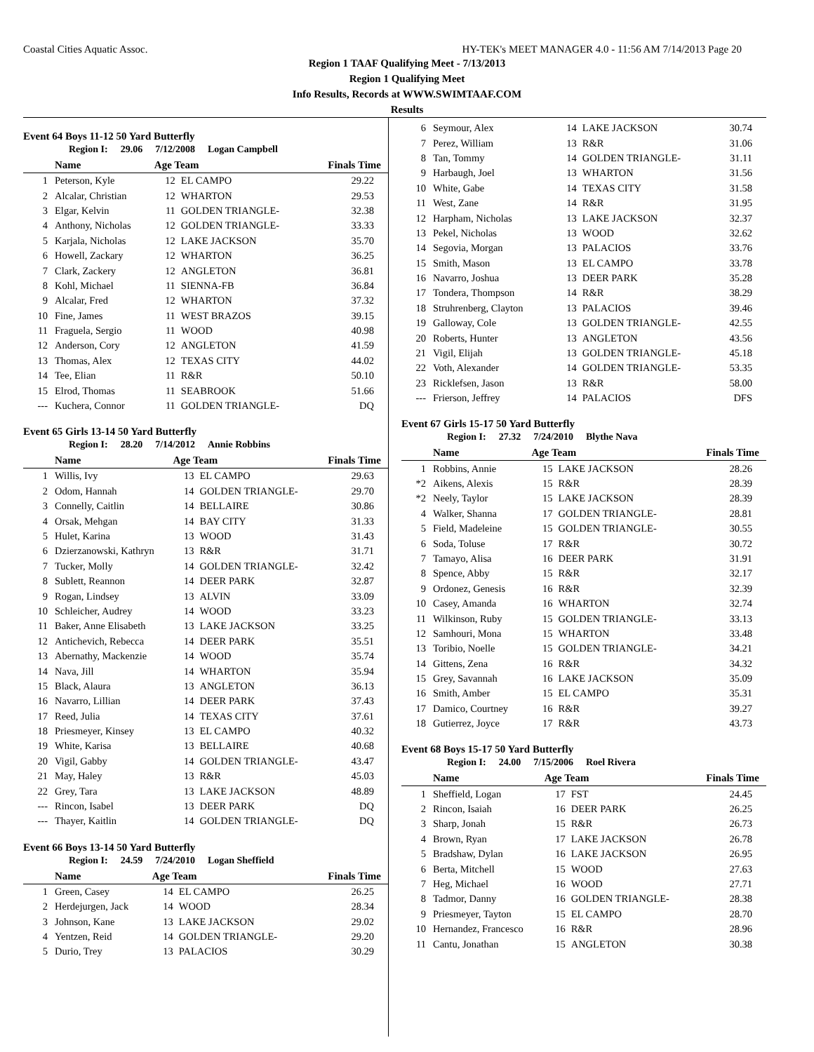Coastal Cities Aquatic Assoc. HY-TEK's MEET MANAGER 4.0 - 11:56 AM 7/14/2013 Page 20
Region 1 TAAF Qualifying Meet - 7/13/2013
Region 1 Qualifying Meet
Info Results, Records at WWW.SWIMTAAF.COM
Results
Event 64 Boys 11-12 50 Yard Butterfly
Region I: 29.06 7/12/2008 Logan Campbell
| | Name | Age Team | | Finals Time |
| --- | --- | --- | --- | --- |
| 1 | Peterson, Kyle | 12 | EL CAMPO | 29.22 |
| 2 | Alcalar, Christian | 12 | WHARTON | 29.53 |
| 3 | Elgar, Kelvin | 11 | GOLDEN TRIANGLE- | 32.38 |
| 4 | Anthony, Nicholas | 12 | GOLDEN TRIANGLE- | 33.33 |
| 5 | Karjala, Nicholas | 12 | LAKE JACKSON | 35.70 |
| 6 | Howell, Zackary | 12 | WHARTON | 36.25 |
| 7 | Clark, Zackery | 12 | ANGLETON | 36.81 |
| 8 | Kohl, Michael | 11 | SIENNA-FB | 36.84 |
| 9 | Alcalar, Fred | 12 | WHARTON | 37.32 |
| 10 | Fine, James | 11 | WEST BRAZOS | 39.15 |
| 11 | Fraguela, Sergio | 11 | WOOD | 40.98 |
| 12 | Anderson, Cory | 12 | ANGLETON | 41.59 |
| 13 | Thomas, Alex | 12 | TEXAS CITY | 44.02 |
| 14 | Tee, Elian | 11 | R&R | 50.10 |
| 15 | Elrod, Thomas | 11 | SEABROOK | 51.66 |
| --- | Kuchera, Connor | 11 | GOLDEN TRIANGLE- | DQ |
Event 65 Girls 13-14 50 Yard Butterfly
Region I: 28.20 7/14/2012 Annie Robbins
| | Name | Age Team | | Finals Time |
| --- | --- | --- | --- | --- |
| 1 | Willis, Ivy | 13 | EL CAMPO | 29.63 |
| 2 | Odom, Hannah | 14 | GOLDEN TRIANGLE- | 29.70 |
| 3 | Connelly, Caitlin | 14 | BELLAIRE | 30.86 |
| 4 | Orsak, Mehgan | 14 | BAY CITY | 31.33 |
| 5 | Hulet, Karina | 13 | WOOD | 31.43 |
| 6 | Dzierzanowski, Kathryn | 13 | R&R | 31.71 |
| 7 | Tucker, Molly | 14 | GOLDEN TRIANGLE- | 32.42 |
| 8 | Sublett, Reannon | 14 | DEER PARK | 32.87 |
| 9 | Rogan, Lindsey | 13 | ALVIN | 33.09 |
| 10 | Schleicher, Audrey | 14 | WOOD | 33.23 |
| 11 | Baker, Anne Elisabeth | 13 | LAKE JACKSON | 33.25 |
| 12 | Antichevich, Rebecca | 14 | DEER PARK | 35.51 |
| 13 | Abernathy, Mackenzie | 14 | WOOD | 35.74 |
| 14 | Nava, Jill | 14 | WHARTON | 35.94 |
| 15 | Black, Alaura | 13 | ANGLETON | 36.13 |
| 16 | Navarro, Lillian | 14 | DEER PARK | 37.43 |
| 17 | Reed, Julia | 14 | TEXAS CITY | 37.61 |
| 18 | Priesmeyer, Kinsey | 13 | EL CAMPO | 40.32 |
| 19 | White, Karisa | 13 | BELLAIRE | 40.68 |
| 20 | Vigil, Gabby | 14 | GOLDEN TRIANGLE- | 43.47 |
| 21 | May, Haley | 13 | R&R | 45.03 |
| 22 | Grey, Tara | 13 | LAKE JACKSON | 48.89 |
| --- | Rincon, Isabel | 13 | DEER PARK | DQ |
| --- | Thayer, Kaitlin | 14 | GOLDEN TRIANGLE- | DQ |
Event 66 Boys 13-14 50 Yard Butterfly
Region I: 24.59 7/24/2010 Logan Sheffield
| | Name | Age Team | | Finals Time |
| --- | --- | --- | --- | --- |
| 1 | Green, Casey | 14 | EL CAMPO | 26.25 |
| 2 | Herdejurgen, Jack | 14 | WOOD | 28.34 |
| 3 | Johnson, Kane | 13 | LAKE JACKSON | 29.02 |
| 4 | Yentzen, Reid | 14 | GOLDEN TRIANGLE- | 29.20 |
| 5 | Durio, Trey | 13 | PALACIOS | 30.29 |
| 6 | Seymour, Alex | 14 | LAKE JACKSON | 30.74 |
| 7 | Perez, William | 13 | R&R | 31.06 |
| 8 | Tan, Tommy | 14 | GOLDEN TRIANGLE- | 31.11 |
| 9 | Harbaugh, Joel | 13 | WHARTON | 31.56 |
| 10 | White, Gabe | 14 | TEXAS CITY | 31.58 |
| 11 | West, Zane | 14 | R&R | 31.95 |
| 12 | Harpham, Nicholas | 13 | LAKE JACKSON | 32.37 |
| 13 | Pekel, Nicholas | 13 | WOOD | 32.62 |
| 14 | Segovia, Morgan | 13 | PALACIOS | 33.76 |
| 15 | Smith, Mason | 13 | EL CAMPO | 33.78 |
| 16 | Navarro, Joshua | 13 | DEER PARK | 35.28 |
| 17 | Tondera, Thompson | 14 | R&R | 38.29 |
| 18 | Struhrenberg, Clayton | 13 | PALACIOS | 39.46 |
| 19 | Galloway, Cole | 13 | GOLDEN TRIANGLE- | 42.55 |
| 20 | Roberts, Hunter | 13 | ANGLETON | 43.56 |
| 21 | Vigil, Elijah | 13 | GOLDEN TRIANGLE- | 45.18 |
| 22 | Voth, Alexander | 14 | GOLDEN TRIANGLE- | 53.35 |
| 23 | Ricklefsen, Jason | 13 | R&R | 58.00 |
| --- | Frierson, Jeffrey | 14 | PALACIOS | DFS |
Event 67 Girls 15-17 50 Yard Butterfly
Region I: 27.32 7/24/2010 Blythe Nava
| | Name | Age Team | | Finals Time |
| --- | --- | --- | --- | --- |
| 1 | Robbins, Annie | 15 | LAKE JACKSON | 28.26 |
| *2 | Aikens, Alexis | 15 | R&R | 28.39 |
| *2 | Neely, Taylor | 15 | LAKE JACKSON | 28.39 |
| 4 | Walker, Shanna | 17 | GOLDEN TRIANGLE- | 28.81 |
| 5 | Field, Madeleine | 15 | GOLDEN TRIANGLE- | 30.55 |
| 6 | Soda, Toluse | 17 | R&R | 30.72 |
| 7 | Tamayo, Alisa | 16 | DEER PARK | 31.91 |
| 8 | Spence, Abby | 15 | R&R | 32.17 |
| 9 | Ordonez, Genesis | 16 | R&R | 32.39 |
| 10 | Casey, Amanda | 16 | WHARTON | 32.74 |
| 11 | Wilkinson, Ruby | 15 | GOLDEN TRIANGLE- | 33.13 |
| 12 | Samhouri, Mona | 15 | WHARTON | 33.48 |
| 13 | Toribio, Noelle | 15 | GOLDEN TRIANGLE- | 34.21 |
| 14 | Gittens, Zena | 16 | R&R | 34.32 |
| 15 | Grey, Savannah | 16 | LAKE JACKSON | 35.09 |
| 16 | Smith, Amber | 15 | EL CAMPO | 35.31 |
| 17 | Damico, Courtney | 16 | R&R | 39.27 |
| 18 | Gutierrez, Joyce | 17 | R&R | 43.73 |
Event 68 Boys 15-17 50 Yard Butterfly
Region I: 24.00 7/15/2006 Roel Rivera
| | Name | Age Team | | Finals Time |
| --- | --- | --- | --- | --- |
| 1 | Sheffield, Logan | 17 | FST | 24.45 |
| 2 | Rincon, Isaiah | 16 | DEER PARK | 26.25 |
| 3 | Sharp, Jonah | 15 | R&R | 26.73 |
| 4 | Brown, Ryan | 17 | LAKE JACKSON | 26.78 |
| 5 | Bradshaw, Dylan | 16 | LAKE JACKSON | 26.95 |
| 6 | Berta, Mitchell | 15 | WOOD | 27.63 |
| 7 | Heg, Michael | 16 | WOOD | 27.71 |
| 8 | Tadmor, Danny | 16 | GOLDEN TRIANGLE- | 28.38 |
| 9 | Priesmeyer, Tayton | 15 | EL CAMPO | 28.70 |
| 10 | Hernandez, Francesco | 16 | R&R | 28.96 |
| 11 | Cantu, Jonathan | 15 | ANGLETON | 30.38 |